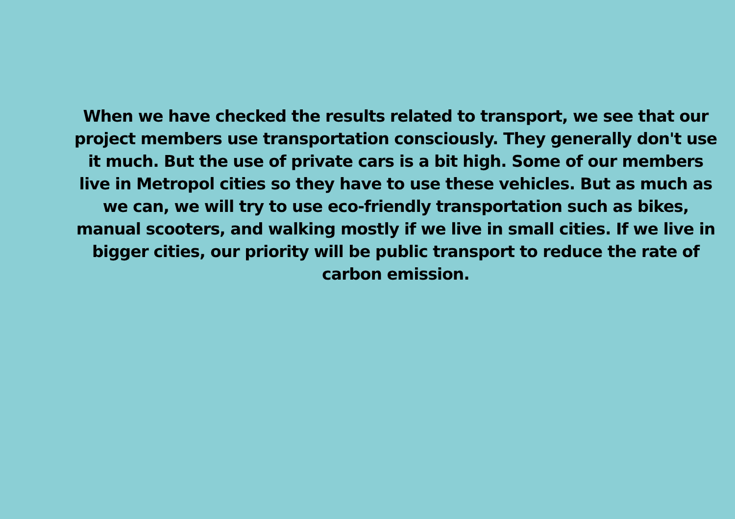When we have checked the results related to transport, we see that our project members use transportation consciously. They generally don't use it much. But the use of private cars is a bit high. Some of our members live in Metropol cities so they have to use these vehicles. But as much as we can, we will try to use eco-friendly transportation such as bikes, manual scooters, and walking mostly if we live in small cities. If we live in bigger cities, our priority will be public transport to reduce the rate of carbon emission.